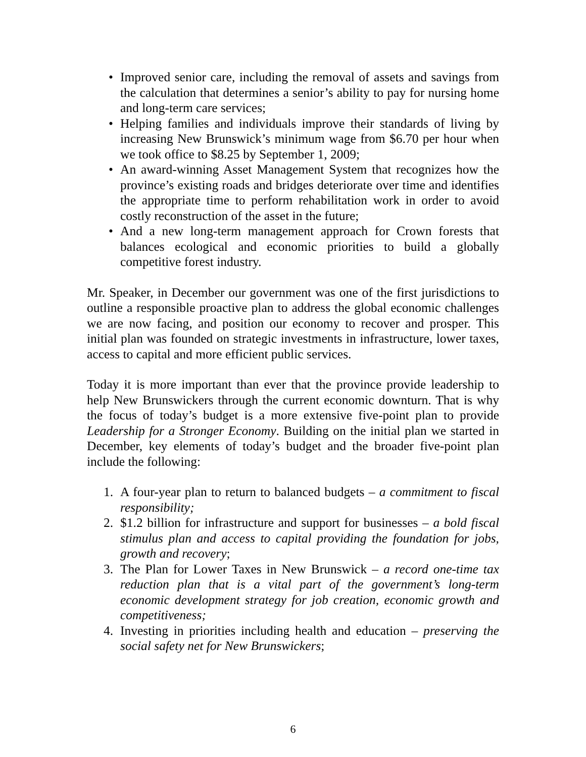• Improved senior care, including the removal of assets and savings from the calculation that determines a senior’s ability to pay for nursing home and long-term care services;
• Helping families and individuals improve their standards of living by increasing New Brunswick’s minimum wage from $6.70 per hour when we took office to $8.25 by September 1, 2009;
• An award-winning Asset Management System that recognizes how the province’s existing roads and bridges deteriorate over time and identifies the appropriate time to perform rehabilitation work in order to avoid costly reconstruction of the asset in the future;
• And a new long-term management approach for Crown forests that balances ecological and economic priorities to build a globally competitive forest industry.
Mr. Speaker, in December our government was one of the first jurisdictions to outline a responsible proactive plan to address the global economic challenges we are now facing, and position our economy to recover and prosper. This initial plan was founded on strategic investments in infrastructure, lower taxes, access to capital and more efficient public services.
Today it is more important than ever that the province provide leadership to help New Brunswickers through the current economic downturn. That is why the focus of today’s budget is a more extensive five-point plan to provide Leadership for a Stronger Economy. Building on the initial plan we started in December, key elements of today’s budget and the broader five-point plan include the following:
1. A four-year plan to return to balanced budgets – a commitment to fiscal responsibility;
2. $1.2 billion for infrastructure and support for businesses – a bold fiscal stimulus plan and access to capital providing the foundation for jobs, growth and recovery;
3. The Plan for Lower Taxes in New Brunswick – a record one-time tax reduction plan that is a vital part of the government’s long-term economic development strategy for job creation, economic growth and competitiveness;
4. Investing in priorities including health and education – preserving the social safety net for New Brunswickers;
6